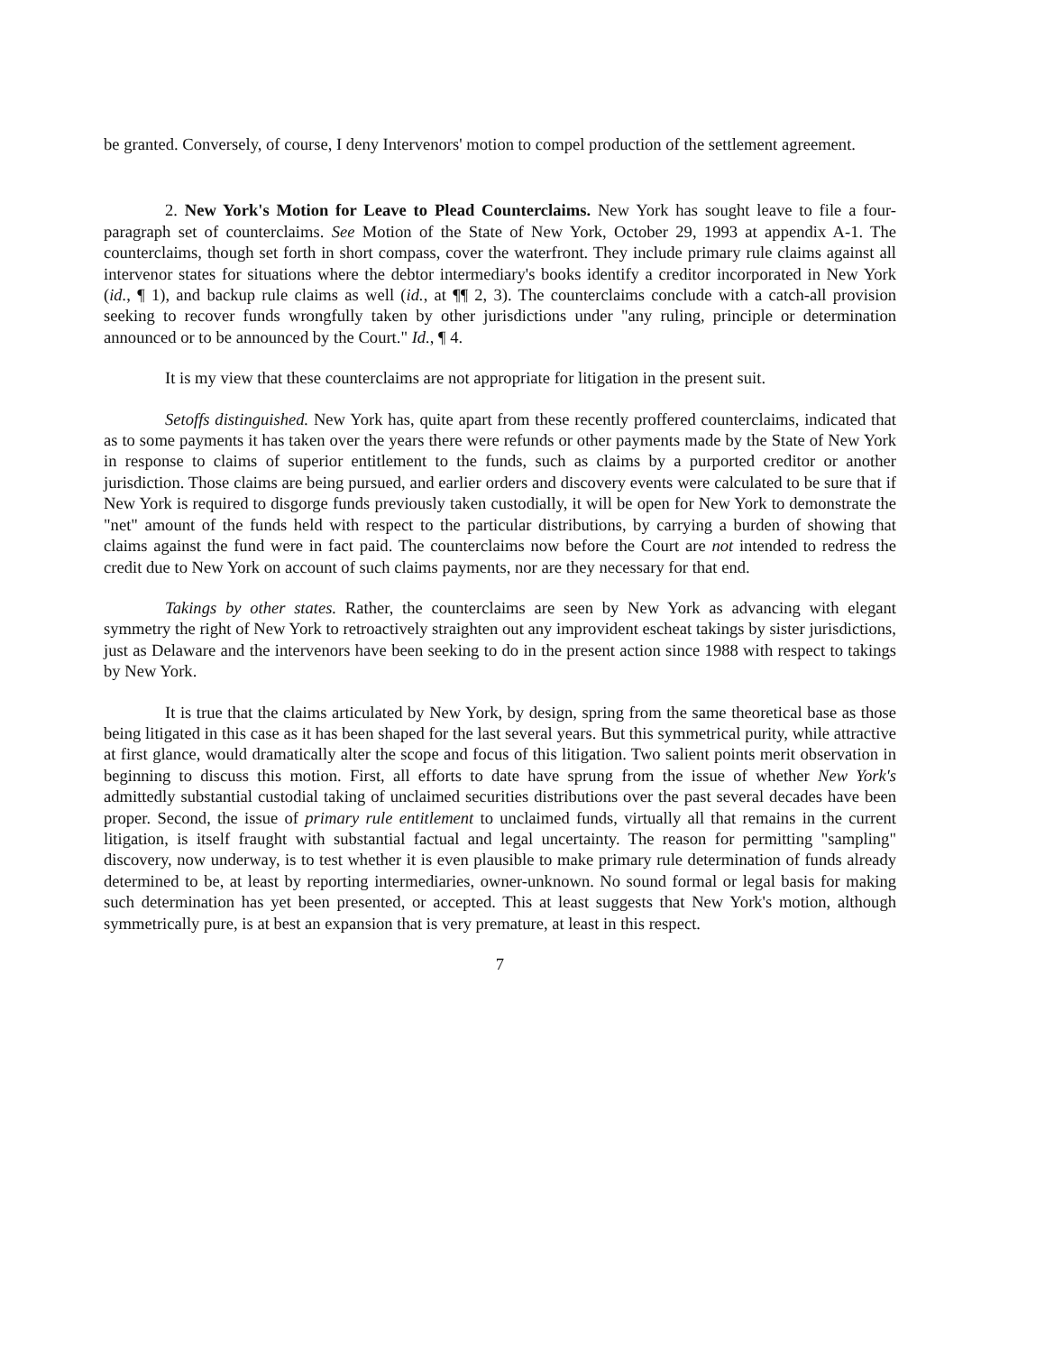be granted. Conversely, of course, I deny Intervenors' motion to compel production of the settlement agreement.
2. New York's Motion for Leave to Plead Counterclaims. New York has sought leave to file a four-paragraph set of counterclaims. See Motion of the State of New York, October 29, 1993 at appendix A-1. The counterclaims, though set forth in short compass, cover the waterfront. They include primary rule claims against all intervenor states for situations where the debtor intermediary's books identify a creditor incorporated in New York (id., ¶ 1), and backup rule claims as well (id., at ¶¶ 2, 3). The counterclaims conclude with a catch-all provision seeking to recover funds wrongfully taken by other jurisdictions under "any ruling, principle or determination announced or to be announced by the Court." Id., ¶ 4.
It is my view that these counterclaims are not appropriate for litigation in the present suit.
Setoffs distinguished. New York has, quite apart from these recently proffered counterclaims, indicated that as to some payments it has taken over the years there were refunds or other payments made by the State of New York in response to claims of superior entitlement to the funds, such as claims by a purported creditor or another jurisdiction. Those claims are being pursued, and earlier orders and discovery events were calculated to be sure that if New York is required to disgorge funds previously taken custodially, it will be open for New York to demonstrate the "net" amount of the funds held with respect to the particular distributions, by carrying a burden of showing that claims against the fund were in fact paid. The counterclaims now before the Court are not intended to redress the credit due to New York on account of such claims payments, nor are they necessary for that end.
Takings by other states. Rather, the counterclaims are seen by New York as advancing with elegant symmetry the right of New York to retroactively straighten out any improvident escheat takings by sister jurisdictions, just as Delaware and the intervenors have been seeking to do in the present action since 1988 with respect to takings by New York.
It is true that the claims articulated by New York, by design, spring from the same theoretical base as those being litigated in this case as it has been shaped for the last several years. But this symmetrical purity, while attractive at first glance, would dramatically alter the scope and focus of this litigation. Two salient points merit observation in beginning to discuss this motion. First, all efforts to date have sprung from the issue of whether New York's admittedly substantial custodial taking of unclaimed securities distributions over the past several decades have been proper. Second, the issue of primary rule entitlement to unclaimed funds, virtually all that remains in the current litigation, is itself fraught with substantial factual and legal uncertainty. The reason for permitting "sampling" discovery, now underway, is to test whether it is even plausible to make primary rule determination of funds already determined to be, at least by reporting intermediaries, owner-unknown. No sound formal or legal basis for making such determination has yet been presented, or accepted. This at least suggests that New York's motion, although symmetrically pure, is at best an expansion that is very premature, at least in this respect.
7